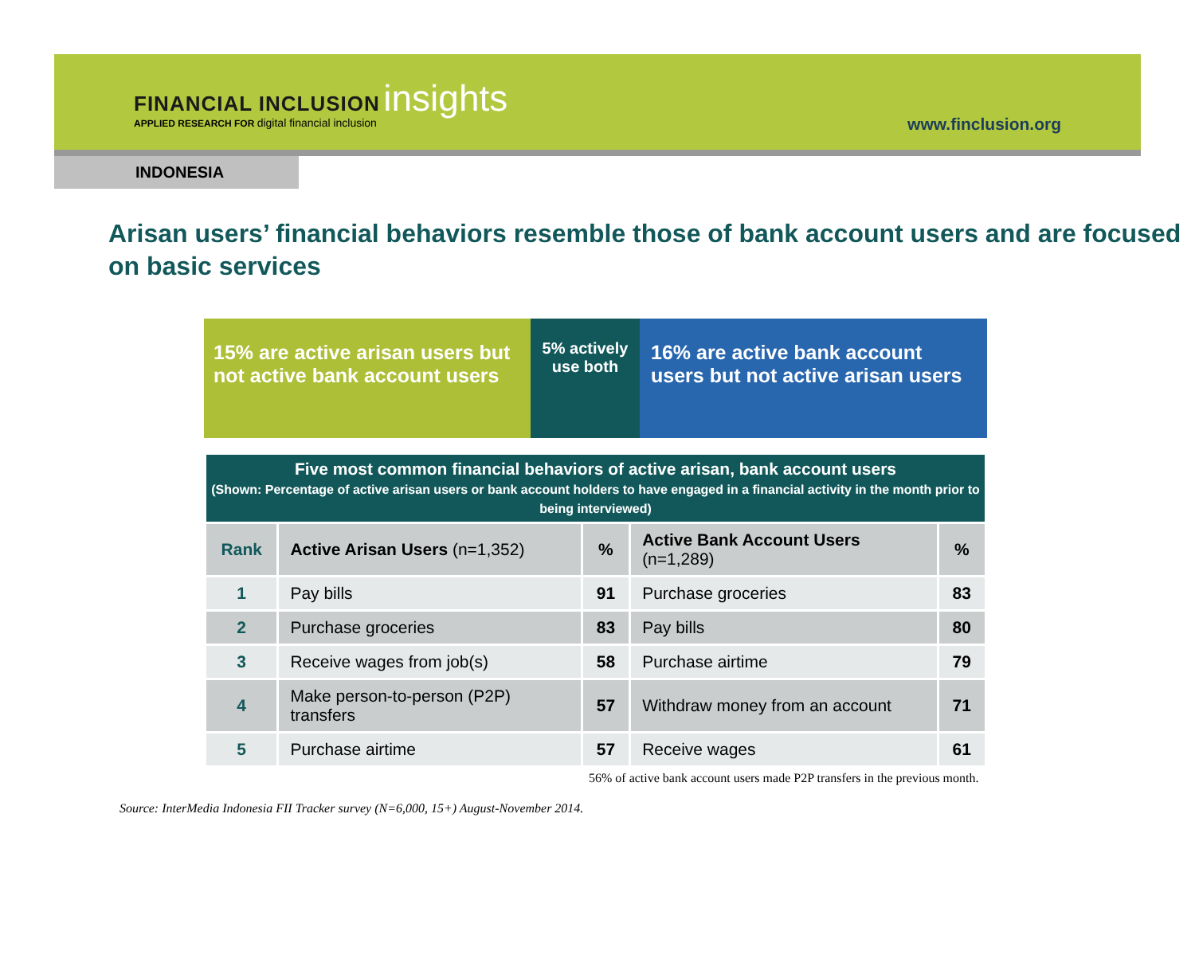FINANCIAL INCLUSION insights
APPLIED RESEARCH FOR digital financial inclusion
www.finclusion.org
INDONESIA
Arisan users’ financial behaviors resemble those of bank account users and are focused on basic services
15% are active arisan users but not active bank account users
5% actively use both
16% are active bank account users but not active arisan users
| Five most common financial behaviors of active arisan, bank account users (Shown: Percentage of active arisan users or bank account holders to have engaged in a financial activity in the month prior to being interviewed) | | | | |
| Rank | Active Arisan Users (n=1,352) | % | Active Bank Account Users (n=1,289) | % |
| 1 | Pay bills | 91 | Purchase groceries | 83 |
| 2 | Purchase groceries | 83 | Pay bills | 80 |
| 3 | Receive wages from job(s) | 58 | Purchase airtime | 79 |
| 4 | Make person-to-person (P2P) transfers | 57 | Withdraw money from an account | 71 |
| 5 | Purchase airtime | 57 | Receive wages | 61 |
56% of active bank account users made P2P transfers in the previous month.
Source: InterMedia Indonesia FII Tracker survey (N=6,000, 15+) August-November 2014.